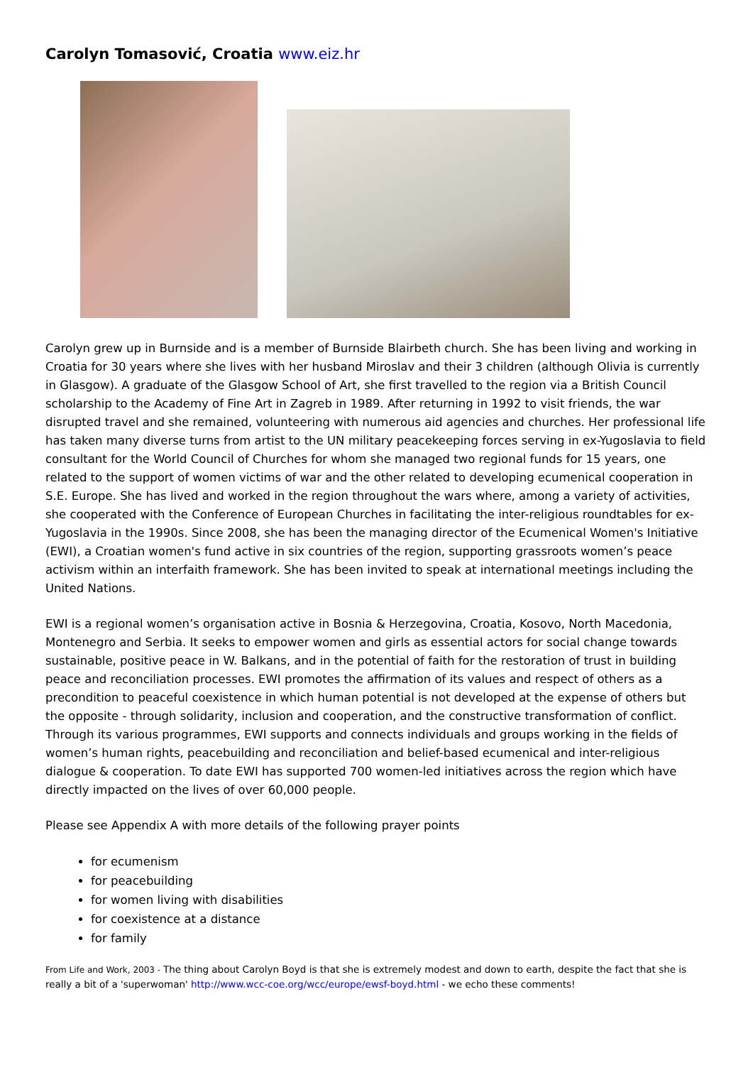Carolyn Tomasović, Croatia www.eiz.hr
Carolyn grew up in Burnside and is a member of Burnside Blairbeth church. She has been living and working in Croatia for 30 years where she lives with her husband Miroslav and their 3 children (although Olivia is currently in Glasgow). A graduate of the Glasgow School of Art, she first travelled to the region via a British Council scholarship to the Academy of Fine Art in Zagreb in 1989. After returning in 1992 to visit friends, the war disrupted travel and she remained, volunteering with numerous aid agencies and churches. Her professional life has taken many diverse turns from artist to the UN military peacekeeping forces serving in ex-Yugoslavia to field consultant for the World Council of Churches for whom she managed two regional funds for 15 years, one related to the support of women victims of war and the other related to developing ecumenical cooperation in S.E. Europe. She has lived and worked in the region throughout the wars where, among a variety of activities, she cooperated with the Conference of European Churches in facilitating the inter-religious roundtables for ex-Yugoslavia in the 1990s. Since 2008, she has been the managing director of the Ecumenical Women's Initiative (EWI), a Croatian women's fund active in six countries of the region, supporting grassroots women’s peace activism within an interfaith framework. She has been invited to speak at international meetings including the United Nations.
EWI is a regional women’s organisation active in Bosnia & Herzegovina, Croatia, Kosovo, North Macedonia, Montenegro and Serbia. It seeks to empower women and girls as essential actors for social change towards sustainable, positive peace in W. Balkans, and in the potential of faith for the restoration of trust in building peace and reconciliation processes. EWI promotes the affirmation of its values and respect of others as a precondition to peaceful coexistence in which human potential is not developed at the expense of others but the opposite - through solidarity, inclusion and cooperation, and the constructive transformation of conflict. Through its various programmes, EWI supports and connects individuals and groups working in the fields of women’s human rights, peacebuilding and reconciliation and belief-based ecumenical and inter-religious dialogue & cooperation. To date EWI has supported 700 women-led initiatives across the region which have directly impacted on the lives of over 60,000 people.
Please see Appendix A with more details of the following prayer points
for ecumenism
for peacebuilding
for women living with disabilities
for coexistence at a distance
for family
From Life and Work, 2003 - The thing about Carolyn Boyd is that she is extremely modest and down to earth, despite the fact that she is really a bit of a 'superwoman' http://www.wcc-coe.org/wcc/europe/ewsf-boyd.html - we echo these comments!